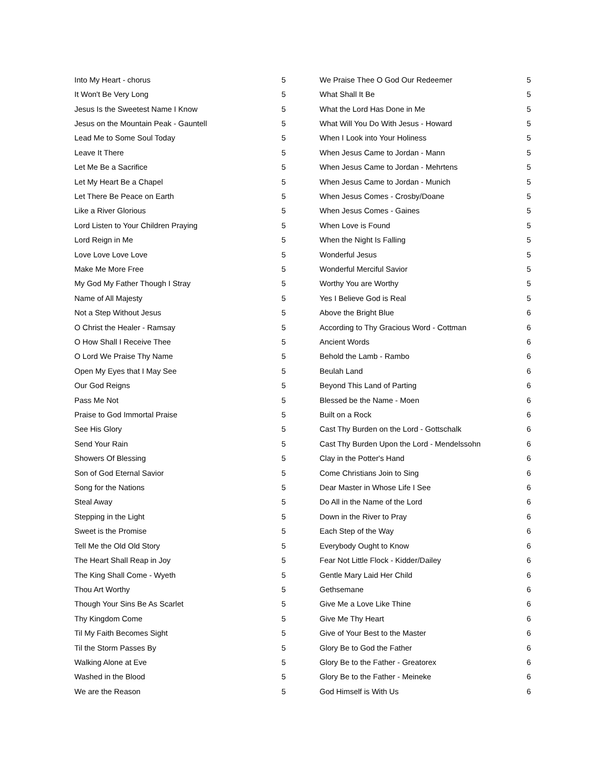| Into My Heart - chorus | 5 |
| It Won't Be Very Long | 5 |
| Jesus Is the Sweetest Name I Know | 5 |
| Jesus on the Mountain Peak - Gauntell | 5 |
| Lead Me to Some Soul Today | 5 |
| Leave It There | 5 |
| Let Me Be a Sacrifice | 5 |
| Let My Heart Be a Chapel | 5 |
| Let There Be Peace on Earth | 5 |
| Like a River Glorious | 5 |
| Lord Listen to Your Children Praying | 5 |
| Lord Reign in Me | 5 |
| Love Love Love Love | 5 |
| Make Me More Free | 5 |
| My God My Father Though I Stray | 5 |
| Name of All Majesty | 5 |
| Not a Step Without Jesus | 5 |
| O Christ the Healer - Ramsay | 5 |
| O How Shall I Receive Thee | 5 |
| O Lord We Praise Thy Name | 5 |
| Open My Eyes that I May See | 5 |
| Our God Reigns | 5 |
| Pass Me Not | 5 |
| Praise to God Immortal Praise | 5 |
| See His Glory | 5 |
| Send Your Rain | 5 |
| Showers Of Blessing | 5 |
| Son of God Eternal Savior | 5 |
| Song for the Nations | 5 |
| Steal Away | 5 |
| Stepping in the Light | 5 |
| Sweet is the Promise | 5 |
| Tell Me the Old Old Story | 5 |
| The Heart Shall Reap in Joy | 5 |
| The King Shall Come - Wyeth | 5 |
| Thou Art Worthy | 5 |
| Though Your Sins Be As Scarlet | 5 |
| Thy Kingdom Come | 5 |
| Til My Faith Becomes Sight | 5 |
| Til the Storm Passes By | 5 |
| Walking Alone at Eve | 5 |
| Washed in the Blood | 5 |
| We are the Reason | 5 |
| We Praise Thee O God Our Redeemer | 5 |
| What Shall It Be | 5 |
| What the Lord Has Done in Me | 5 |
| What Will You Do With Jesus - Howard | 5 |
| When I Look into Your Holiness | 5 |
| When Jesus Came to Jordan - Mann | 5 |
| When Jesus Came to Jordan - Mehrtens | 5 |
| When Jesus Came to Jordan - Munich | 5 |
| When Jesus Comes - Crosby/Doane | 5 |
| When Jesus Comes - Gaines | 5 |
| When Love is Found | 5 |
| When the Night Is Falling | 5 |
| Wonderful Jesus | 5 |
| Wonderful Merciful Savior | 5 |
| Worthy You are Worthy | 5 |
| Yes I Believe God is Real | 5 |
| Above the Bright Blue | 6 |
| According to Thy Gracious Word - Cottman | 6 |
| Ancient Words | 6 |
| Behold the Lamb - Rambo | 6 |
| Beulah Land | 6 |
| Beyond This Land of Parting | 6 |
| Blessed be the Name - Moen | 6 |
| Built on a Rock | 6 |
| Cast Thy Burden on the Lord - Gottschalk | 6 |
| Cast Thy Burden Upon the Lord - Mendelssohn | 6 |
| Clay in the Potter's Hand | 6 |
| Come Christians Join to Sing | 6 |
| Dear Master in Whose Life I See | 6 |
| Do All in the Name of the Lord | 6 |
| Down in the River to Pray | 6 |
| Each Step of the Way | 6 |
| Everybody Ought to Know | 6 |
| Fear Not Little Flock - Kidder/Dailey | 6 |
| Gentle Mary Laid Her Child | 6 |
| Gethsemane | 6 |
| Give Me a Love Like Thine | 6 |
| Give Me Thy Heart | 6 |
| Give of Your Best to the Master | 6 |
| Glory Be to God the Father | 6 |
| Glory Be to the Father - Greatorex | 6 |
| Glory Be to the Father - Meineke | 6 |
| God Himself is With Us | 6 |